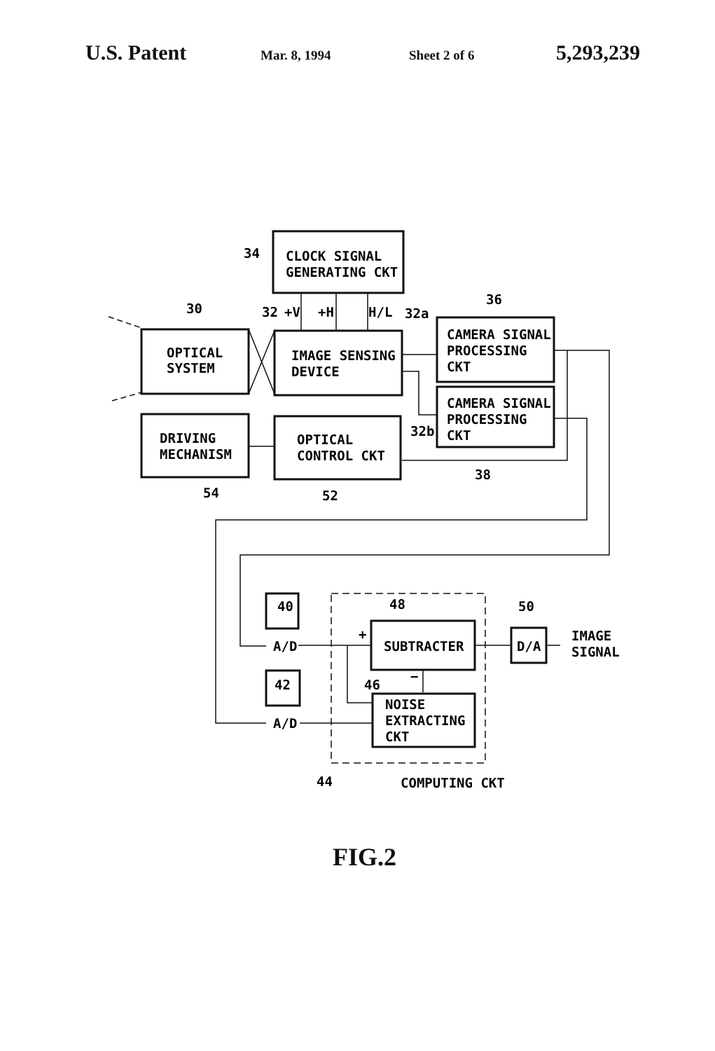U.S. Patent
Mar. 8, 1994 Sheet 2 of 6
5,293,239
CLOCK SIGNAL
GENERATING CKT
OPTICAL
SYSTEM
IMAGE SENSING
DEVICE
CAMERA SIGNAL
PROCESSING
CKT
CAMERA SIGNAL
PROCESSING
CKT
DRIVING
MECHANISM
OPTICAL
CONTROL CKT
A/D
A/D
SUBTRACTER
NOISE
EXTRACTING
CKT
D/A
IMAGE
SIGNAL
34
30
32
+V
+H
H/L
32a
36
32b
38
54
52
40
48
50
42
46
44
+
−
COMPUTING CKT
FIG.2